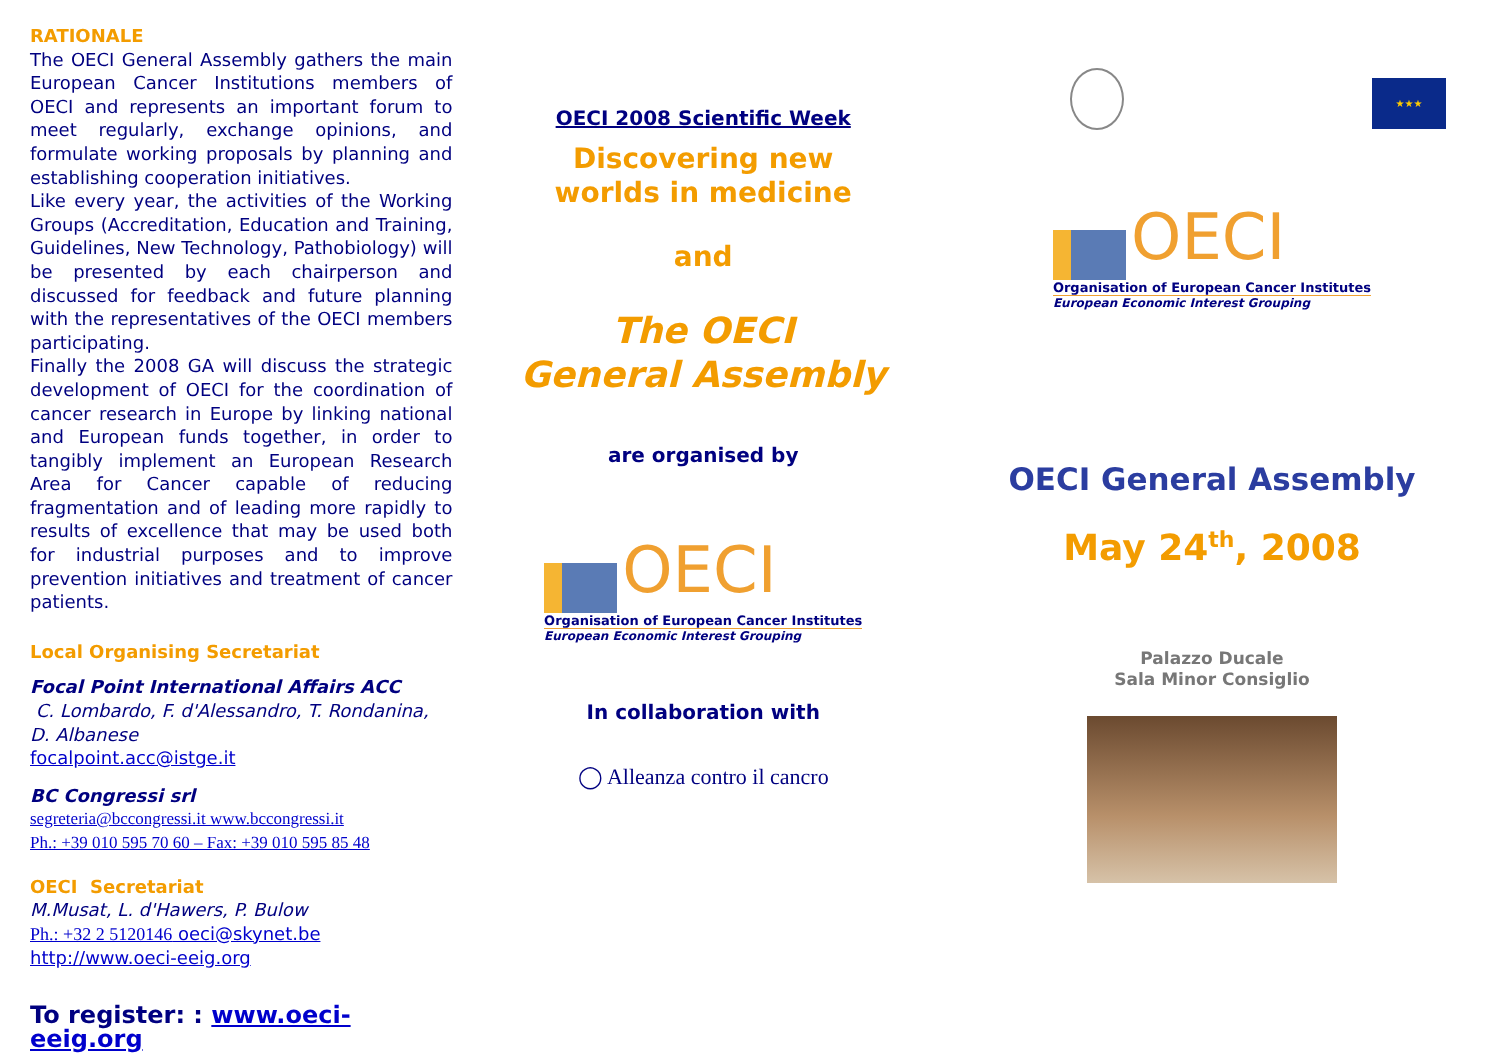RATIONALE
The OECI General Assembly gathers the main European Cancer Institutions members of OECI and represents an important forum to meet regularly, exchange opinions, and formulate working proposals by planning and establishing cooperation initiatives.
Like every year, the activities of the Working Groups (Accreditation, Education and Training, Guidelines, New Technology, Pathobiology) will be presented by each chairperson and discussed for feedback and future planning with the representatives of the OECI members participating.
Finally the 2008 GA will discuss the strategic development of OECI for the coordination of cancer research in Europe by linking national and European funds together, in order to tangibly implement an European Research Area for Cancer capable of reducing fragmentation and of leading more rapidly to results of excellence that may be used both for industrial purposes and to improve prevention initiatives and treatment of cancer patients.
Local Organising Secretariat
Focal Point International Affairs ACC
C. Lombardo, F. d'Alessandro, T. Rondanina, D. Albanese
focalpoint.acc@istge.it
BC Congressi srl
segreteria@bccongressi.it www.bccongressi.it
Ph.: +39 010 595 70 60 – Fax: +39 010 595 85 48
OECI Secretariat
M.Musat, L. d'Hawers, P. Bulow
Ph.: +32 2 5120146 oeci@skynet.be
http://www.oeci-eeig.org
To register: : www.oeci-eeig.org
OECI 2008 Scientific Week
Discovering new
worlds in medicine
and
The OECI
General Assembly
are organised by
OECI
Organisation of European Cancer Institutes
European Economic Interest Grouping
In collaboration with
◯ Alleanza contro il cancro
★★★
OECI
Organisation of European Cancer Institutes
European Economic Interest Grouping
OECI General Assembly
May 24<sup>th</sup>, 2008
Palazzo Ducale
Sala Minor Consiglio